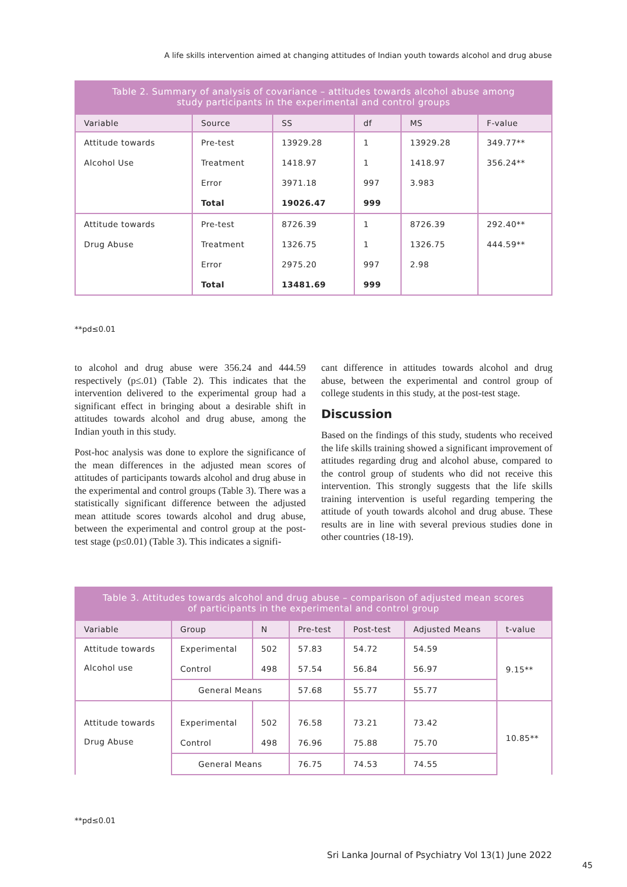A life skills intervention aimed at changing attitudes of Indian youth towards alcohol and drug abuse
Table 2. Summary of analysis of covariance – attitudes towards alcohol abuse among study participants in the experimental and control groups
| Variable | Source | SS | df | MS | F-value |
| --- | --- | --- | --- | --- | --- |
| Attitude towards | Pre-test | 13929.28 | 1 | 13929.28 | 349.77** |
| Alcohol Use | Treatment | 1418.97 | 1 | 1418.97 | 356.24** |
| | Error | 3971.18 | 997 | 3.983 | |
| | Total | 19026.47 | 999 | | |
| Attitude towards | Pre-test | 8726.39 | 1 | 8726.39 | 292.40** |
| Drug Abuse | Treatment | 1326.75 | 1 | 1326.75 | 444.59** |
| | Error | 2975.20 | 997 | 2.98 | |
| | Total | 13481.69 | 999 | | |
**pd≤0.01
to alcohol and drug abuse were 356.24 and 444.59 respectively (p≤.01) (Table 2). This indicates that the intervention delivered to the experimental group had a significant effect in bringing about a desirable shift in attitudes towards alcohol and drug abuse, among the Indian youth in this study.
Post-hoc analysis was done to explore the significance of the mean differences in the adjusted mean scores of attitudes of participants towards alcohol and drug abuse in the experimental and control groups (Table 3). There was a statistically significant difference between the adjusted mean attitude scores towards alcohol and drug abuse, between the experimental and control group at the post-test stage (p≤0.01) (Table 3). This indicates a signifi-
cant difference in attitudes towards alcohol and drug abuse, between the experimental and control group of college students in this study, at the post-test stage.
Discussion
Based on the findings of this study, students who received the life skills training showed a significant improvement of attitudes regarding drug and alcohol abuse, compared to the control group of students who did not receive this intervention. This strongly suggests that the life skills training intervention is useful regarding tempering the attitude of youth towards alcohol and drug abuse. These results are in line with several previous studies done in other countries (18-19).
Table 3. Attitudes towards alcohol and drug abuse – comparison of adjusted mean scores of participants in the experimental and control group
| Variable | Group | N | Pre-test | Post-test | Adjusted Means | t-value |
| --- | --- | --- | --- | --- | --- | --- |
| Attitude towards Alcohol use | Experimental | 502 | 57.83 | 54.72 | 54.59 | 9.15** |
| | Control | 498 | 57.54 | 56.84 | 56.97 | |
| | General Means | | 57.68 | 55.77 | 55.77 | |
| Attitude towards Drug Abuse | Experimental | 502 | 76.58 | 73.21 | 73.42 | 10.85** |
| | Control | 498 | 76.96 | 75.88 | 75.70 | |
| | General Means | | 76.75 | 74.53 | 74.55 | |
**pd≤0.01
Sri Lanka Journal of Psychiatry Vol 13(1) June 2022
45